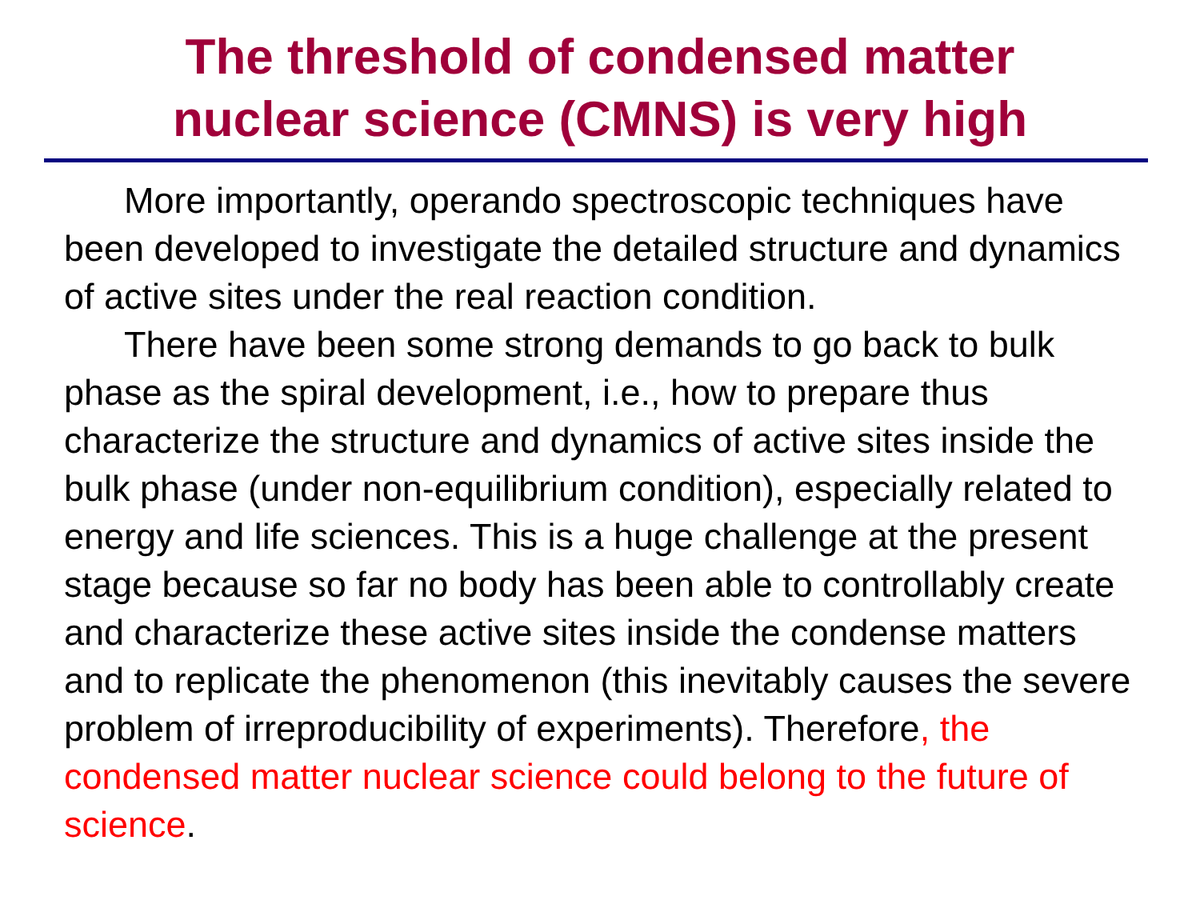The threshold of condensed matter
nuclear science (CMNS) is very high
More importantly, operando spectroscopic techniques have been developed to investigate the detailed structure and dynamics of active sites under the real reaction condition.
There have been some strong demands to go back to bulk phase as the spiral development, i.e., how to prepare thus characterize the structure and dynamics of active sites inside the bulk phase (under non-equilibrium condition), especially related to energy and life sciences. This is a huge challenge at the present stage because so far no body has been able to controllably create and characterize these active sites inside the condense matters and to replicate the phenomenon (this inevitably causes the severe problem of irreproducibility of experiments). Therefore, the condensed matter nuclear science could belong to the future of science.